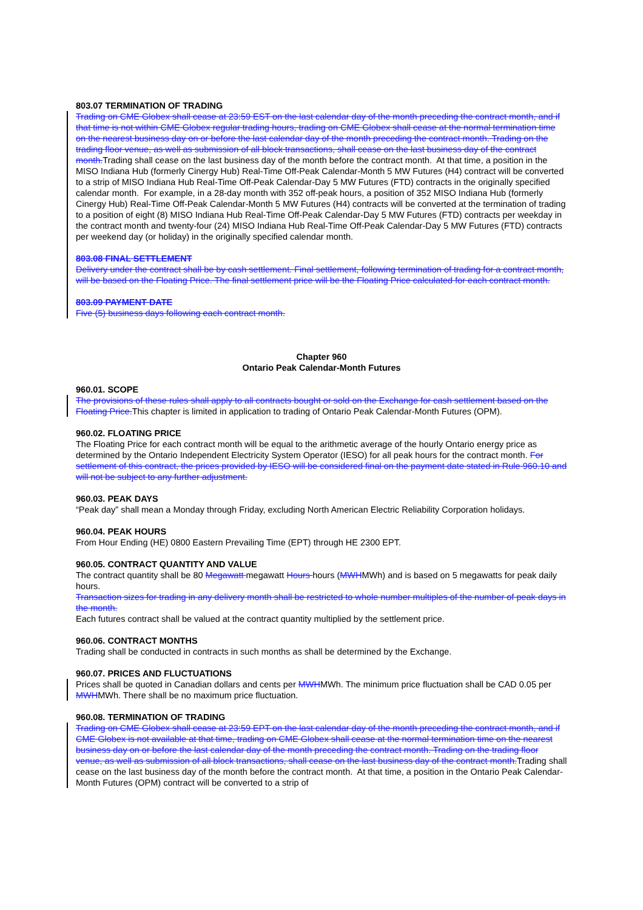803.07 TERMINATION OF TRADING
Trading on CME Globex shall cease at 23:59 EST on the last calendar day of the month preceding the contract month, and if that time is not within CME Globex regular trading hours, trading on CME Globex shall cease at the normal termination time on the nearest business day on or before the last calendar day of the month preceding the contract month. Trading on the trading floor venue, as well as submission of all block transactions, shall cease on the last business day of the contract month. Trading shall cease on the last business day of the month before the contract month. At that time, a position in the
MISO Indiana Hub (formerly Cinergy Hub) Real-Time Off-Peak Calendar-Month 5 MW Futures (H4) contract will be converted to a strip of MISO Indiana Hub Real-Time Off-Peak Calendar-Day 5 MW Futures (FTD) contracts in the originally specified calendar month. For example, in a 28-day month with 352 off-peak hours, a position of 352 MISO Indiana Hub (formerly Cinergy Hub) Real-Time Off-Peak Calendar-Month 5 MW Futures (H4) contracts will be converted at the termination of trading to a position of eight (8) MISO Indiana Hub Real-Time Off-Peak Calendar-Day 5 MW Futures (FTD) contracts per weekday in the contract month and twenty-four (24) MISO Indiana Hub Real-Time Off-Peak Calendar-Day 5 MW Futures (FTD) contracts per weekend day (or holiday) in the originally specified calendar month.
803.08 FINAL SETTLEMENT
Delivery under the contract shall be by cash settlement. Final settlement, following termination of trading for a contract month, will be based on the Floating Price. The final settlement price will be the Floating Price calculated for each contract month.
803.09 PAYMENT DATE
Five (5) business days following each contract month.
Chapter 960
Ontario Peak Calendar-Month Futures
960.01. SCOPE
The provisions of these rules shall apply to all contracts bought or sold on the Exchange for cash settlement based on the Floating Price. This chapter is limited in application to trading of Ontario Peak Calendar-Month Futures (OPM).
960.02. FLOATING PRICE
The Floating Price for each contract month will be equal to the arithmetic average of the hourly Ontario energy price as determined by the Ontario Independent Electricity System Operator (IESO) for all peak hours for the contract month. For settlement of this contract, the prices provided by IESO will be considered final on the payment date stated in Rule 960.10 and will not be subject to any further adjustment.
960.03. PEAK DAYS
“Peak day” shall mean a Monday through Friday, excluding North American Electric Reliability Corporation holidays.
960.04. PEAK HOURS
From Hour Ending (HE) 0800 Eastern Prevailing Time (EPT) through HE 2300 EPT.
960.05. CONTRACT QUANTITY AND VALUE
The contract quantity shall be 80 Megawatt megawatt Hours hours (MWHMWh) and is based on 5 megawatts for peak daily hours.
Transaction sizes for trading in any delivery month shall be restricted to whole number multiples of the number of peak days in the month.
Each futures contract shall be valued at the contract quantity multiplied by the settlement price.
960.06. CONTRACT MONTHS
Trading shall be conducted in contracts in such months as shall be determined by the Exchange.
960.07. PRICES AND FLUCTUATIONS
Prices shall be quoted in Canadian dollars and cents per MWHMWh. The minimum price fluctuation shall be CAD 0.05 per MWHMWh. There shall be no maximum price fluctuation.
960.08. TERMINATION OF TRADING
Trading on CME Globex shall cease at 23:59 EPT on the last calendar day of the month preceding the contract month, and if CME Globex is not available at that time, trading on CME Globex shall cease at the normal termination time on the nearest business day on or before the last calendar day of the month preceding the contract month. Trading on the trading floor venue, as well as submission of all block transactions, shall cease on the last business day of the contract month. Trading shall cease on the last business day of the month before the contract month. At that time, a position in the Ontario Peak Calendar-Month Futures (OPM) contract will be converted to a strip of